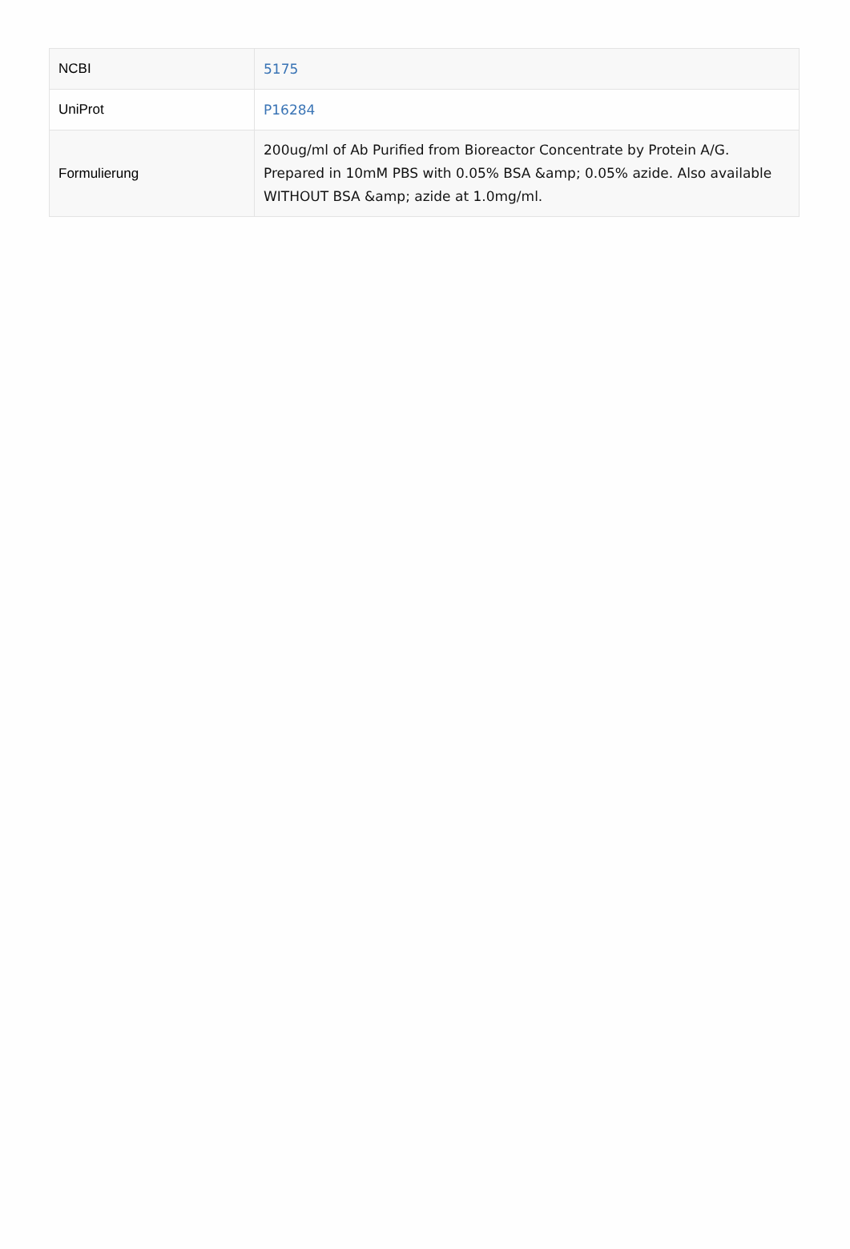| NCBI | 5175 |
| UniProt | P16284 |
| Formulierung | 200ug/ml of Ab Purified from Bioreactor Concentrate by Protein A/G. Prepared in 10mM PBS with 0.05% BSA &amp; 0.05% azide. Also available WITHOUT BSA &amp; azide at 1.0mg/ml. |